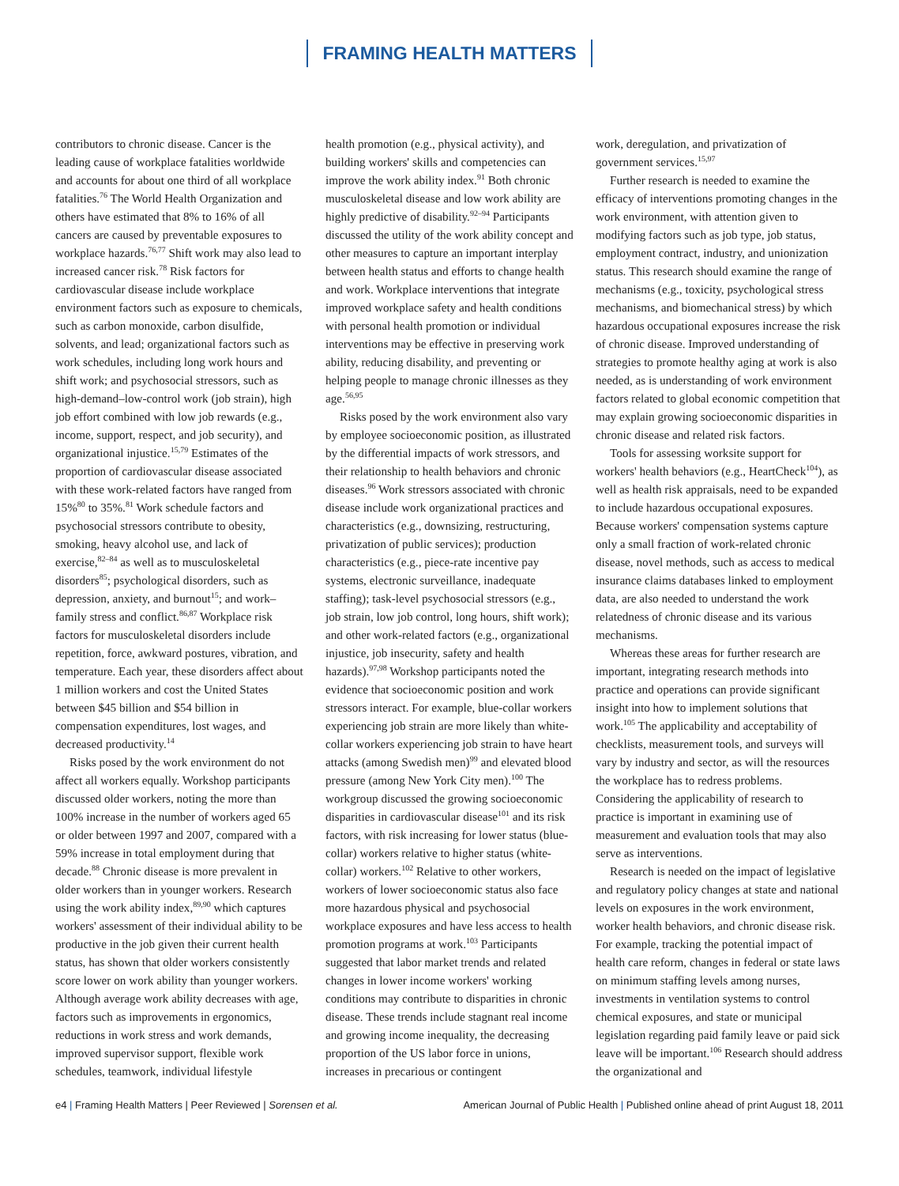FRAMING HEALTH MATTERS
contributors to chronic disease. Cancer is the leading cause of workplace fatalities worldwide and accounts for about one third of all workplace fatalities.<sup>76</sup> The World Health Organization and others have estimated that 8% to 16% of all cancers are caused by preventable exposures to workplace hazards.<sup>76,77</sup> Shift work may also lead to increased cancer risk.<sup>78</sup> Risk factors for cardiovascular disease include workplace environment factors such as exposure to chemicals, such as carbon monoxide, carbon disulfide, solvents, and lead; organizational factors such as work schedules, including long work hours and shift work; and psychosocial stressors, such as high-demand–low-control work (job strain), high job effort combined with low job rewards (e.g., income, support, respect, and job security), and organizational injustice.<sup>15,79</sup> Estimates of the proportion of cardiovascular disease associated with these work-related factors have ranged from 15%<sup>80</sup> to 35%.<sup>81</sup> Work schedule factors and psychosocial stressors contribute to obesity, smoking, heavy alcohol use, and lack of exercise,<sup>82–84</sup> as well as to musculoskeletal disorders<sup>85</sup>; psychological disorders, such as depression, anxiety, and burnout<sup>15</sup>; and work–family stress and conflict.<sup>86,87</sup> Workplace risk factors for musculoskeletal disorders include repetition, force, awkward postures, vibration, and temperature. Each year, these disorders affect about 1 million workers and cost the United States between $45 billion and $54 billion in compensation expenditures, lost wages, and decreased productivity.<sup>14</sup>
Risks posed by the work environment do not affect all workers equally. Workshop participants discussed older workers, noting the more than 100% increase in the number of workers aged 65 or older between 1997 and 2007, compared with a 59% increase in total employment during that decade.<sup>88</sup> Chronic disease is more prevalent in older workers than in younger workers. Research using the work ability index,<sup>89,90</sup> which captures workers' assessment of their individual ability to be productive in the job given their current health status, has shown that older workers consistently score lower on work ability than younger workers. Although average work ability decreases with age, factors such as improvements in ergonomics, reductions in work stress and work demands, improved supervisor support, flexible work schedules, teamwork, individual lifestyle
health promotion (e.g., physical activity), and building workers' skills and competencies can improve the work ability index.<sup>91</sup> Both chronic musculoskeletal disease and low work ability are highly predictive of disability.<sup>92–94</sup> Participants discussed the utility of the work ability concept and other measures to capture an important interplay between health status and efforts to change health and work. Workplace interventions that integrate improved workplace safety and health conditions with personal health promotion or individual interventions may be effective in preserving work ability, reducing disability, and preventing or helping people to manage chronic illnesses as they age.<sup>56,95</sup>
Risks posed by the work environment also vary by employee socioeconomic position, as illustrated by the differential impacts of work stressors, and their relationship to health behaviors and chronic diseases.<sup>96</sup> Work stressors associated with chronic disease include work organizational practices and characteristics (e.g., downsizing, restructuring, privatization of public services); production characteristics (e.g., piece-rate incentive pay systems, electronic surveillance, inadequate staffing); task-level psychosocial stressors (e.g., job strain, low job control, long hours, shift work); and other work-related factors (e.g., organizational injustice, job insecurity, safety and health hazards).<sup>97,98</sup> Workshop participants noted the evidence that socioeconomic position and work stressors interact. For example, blue-collar workers experiencing job strain are more likely than white-collar workers experiencing job strain to have heart attacks (among Swedish men)<sup>99</sup> and elevated blood pressure (among New York City men).<sup>100</sup> The workgroup discussed the growing socioeconomic disparities in cardiovascular disease<sup>101</sup> and its risk factors, with risk increasing for lower status (blue-collar) workers relative to higher status (white-collar) workers.<sup>102</sup> Relative to other workers, workers of lower socioeconomic status also face more hazardous physical and psychosocial workplace exposures and have less access to health promotion programs at work.<sup>103</sup> Participants suggested that labor market trends and related changes in lower income workers' working conditions may contribute to disparities in chronic disease. These trends include stagnant real income and growing income inequality, the decreasing proportion of the US labor force in unions, increases in precarious or contingent
work, deregulation, and privatization of government services.<sup>15,97</sup>
Further research is needed to examine the efficacy of interventions promoting changes in the work environment, with attention given to modifying factors such as job type, job status, employment contract, industry, and unionization status. This research should examine the range of mechanisms (e.g., toxicity, psychological stress mechanisms, and biomechanical stress) by which hazardous occupational exposures increase the risk of chronic disease. Improved understanding of strategies to promote healthy aging at work is also needed, as is understanding of work environment factors related to global economic competition that may explain growing socioeconomic disparities in chronic disease and related risk factors.
Tools for assessing worksite support for workers' health behaviors (e.g., HeartCheck<sup>104</sup>), as well as health risk appraisals, need to be expanded to include hazardous occupational exposures. Because workers' compensation systems capture only a small fraction of work-related chronic disease, novel methods, such as access to medical insurance claims databases linked to employment data, are also needed to understand the work relatedness of chronic disease and its various mechanisms.
Whereas these areas for further research are important, integrating research methods into practice and operations can provide significant insight into how to implement solutions that work.<sup>105</sup> The applicability and acceptability of checklists, measurement tools, and surveys will vary by industry and sector, as will the resources the workplace has to redress problems. Considering the applicability of research to practice is important in examining use of measurement and evaluation tools that may also serve as interventions.
Research is needed on the impact of legislative and regulatory policy changes at state and national levels on exposures in the work environment, worker health behaviors, and chronic disease risk. For example, tracking the potential impact of health care reform, changes in federal or state laws on minimum staffing levels among nurses, investments in ventilation systems to control chemical exposures, and state or municipal legislation regarding paid family leave or paid sick leave will be important.<sup>106</sup> Research should address the organizational and
e4 | Framing Health Matters | Peer Reviewed | Sorensen et al.
American Journal of Public Health | Published online ahead of print August 18, 2011